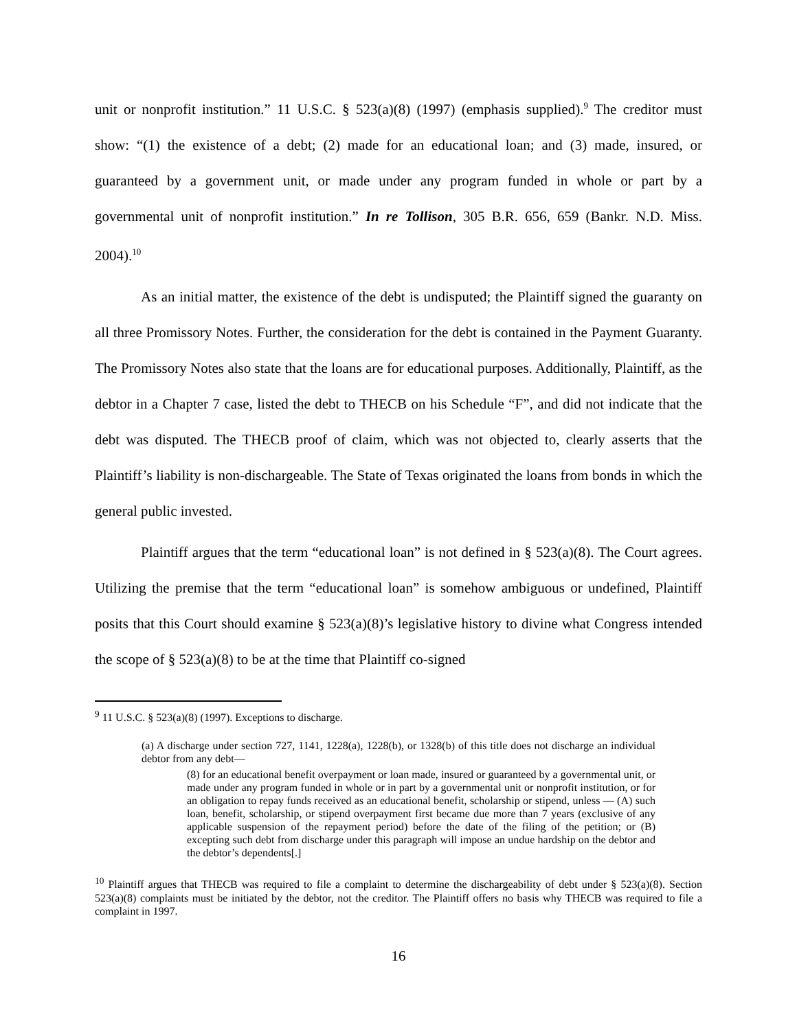unit or nonprofit institution.” 11 U.S.C. § 523(a)(8) (1997) (emphasis supplied).<sup>9</sup> The creditor must show: “(1) the existence of a debt; (2) made for an educational loan; and (3) made, insured, or guaranteed by a government unit, or made under any program funded in whole or part by a governmental unit of nonprofit institution.” In re Tollison, 305 B.R. 656, 659 (Bankr. N.D. Miss. 2004).<sup>10</sup>
As an initial matter, the existence of the debt is undisputed; the Plaintiff signed the guaranty on all three Promissory Notes. Further, the consideration for the debt is contained in the Payment Guaranty. The Promissory Notes also state that the loans are for educational purposes. Additionally, Plaintiff, as the debtor in a Chapter 7 case, listed the debt to THECB on his Schedule “F”, and did not indicate that the debt was disputed. The THECB proof of claim, which was not objected to, clearly asserts that the Plaintiff’s liability is non-dischargeable. The State of Texas originated the loans from bonds in which the general public invested.
Plaintiff argues that the term “educational loan” is not defined in § 523(a)(8). The Court agrees. Utilizing the premise that the term “educational loan” is somehow ambiguous or undefined, Plaintiff posits that this Court should examine § 523(a)(8)’s legislative history to divine what Congress intended the scope of § 523(a)(8) to be at the time that Plaintiff co-signed
<sup>9</sup> 11 U.S.C. § 523(a)(8) (1997). Exceptions to discharge.
(a) A discharge under section 727, 1141, 1228(a), 1228(b), or 1328(b) of this title does not discharge an individual debtor from any debt—
(8) for an educational benefit overpayment or loan made, insured or guaranteed by a governmental unit, or made under any program funded in whole or in part by a governmental unit or nonprofit institution, or for an obligation to repay funds received as an educational benefit, scholarship or stipend, unless — (A) such loan, benefit, scholarship, or stipend overpayment first became due more than 7 years (exclusive of any applicable suspension of the repayment period) before the date of the filing of the petition; or (B) excepting such debt from discharge under this paragraph will impose an undue hardship on the debtor and the debtor’s dependents[.]
<sup>10</sup> Plaintiff argues that THECB was required to file a complaint to determine the dischargeability of debt under § 523(a)(8). Section 523(a)(8) complaints must be initiated by the debtor, not the creditor. The Plaintiff offers no basis why THECB was required to file a complaint in 1997.
16